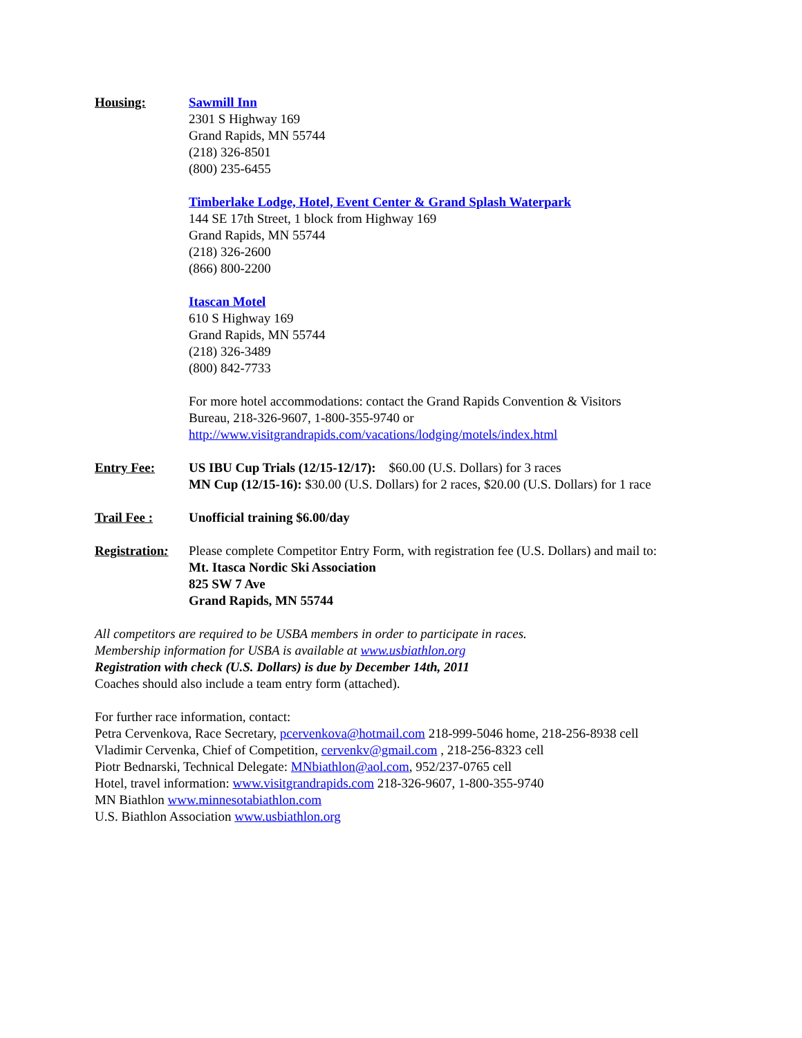Housing: Sawmill Inn
2301 S Highway 169
Grand Rapids, MN 55744
(218) 326-8501
(800) 235-6455
Timberlake Lodge, Hotel, Event Center & Grand Splash Waterpark
144 SE 17th Street, 1 block from Highway 169
Grand Rapids, MN 55744
(218) 326-2600
(866) 800-2200
Itascan Motel
610 S Highway 169
Grand Rapids, MN 55744
(218) 326-3489
(800) 842-7733
For more hotel accommodations: contact the Grand Rapids Convention & Visitors
Bureau, 218-326-9607, 1-800-355-9740 or
http://www.visitgrandrapids.com/vacations/lodging/motels/index.html
Entry Fee: US IBU Cup Trials (12/15-12/17): $60.00 (U.S. Dollars) for 3 races
MN Cup (12/15-16): $30.00 (U.S. Dollars) for 2 races, $20.00 (U.S. Dollars) for 1 race
Trail Fee : Unofficial training $6.00/day
Registration:
Please complete Competitor Entry Form, with registration fee (U.S. Dollars) and mail to:
Mt. Itasca Nordic Ski Association
825 SW 7 Ave
Grand Rapids, MN 55744
All competitors are required to be USBA members in order to participate in races.
Membership information for USBA is available at www.usbiathlon.org
Registration with check (U.S. Dollars) is due by December 14th, 2011
Coaches should also include a team entry form (attached).
For further race information, contact:
Petra Cervenkova, Race Secretary, pcervenkova@hotmail.com 218-999-5046 home, 218-256-8938 cell
Vladimir Cervenka, Chief of Competition, cervenkv@gmail.com , 218-256-8323 cell
Piotr Bednarski, Technical Delegate: MNbiathlon@aol.com, 952/237-0765 cell
Hotel, travel information: www.visitgrandrapids.com 218-326-9607, 1-800-355-9740
MN Biathlon www.minnesotabiathlon.com
U.S. Biathlon Association www.usbiathlon.org